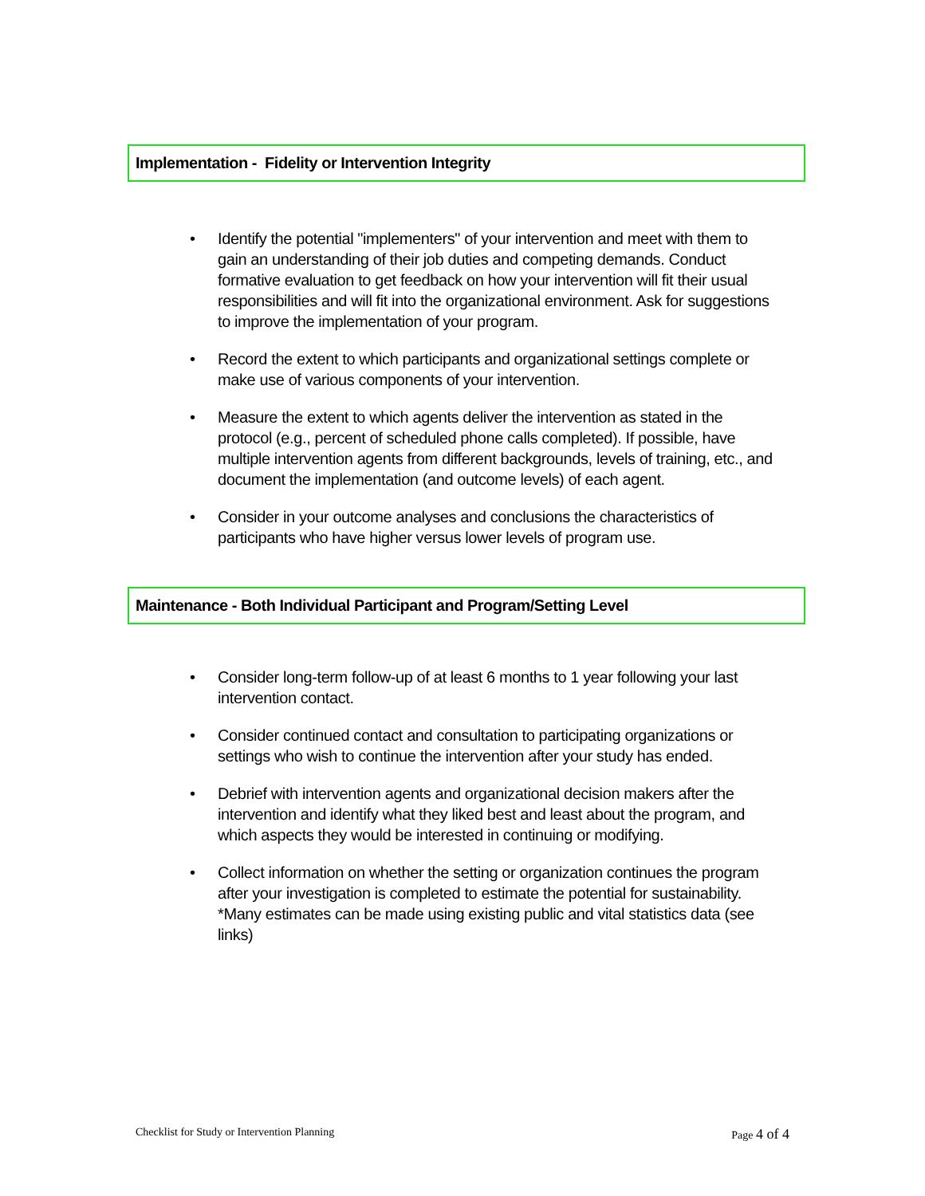Implementation - Fidelity or Intervention Integrity
• Identify the potential "implementers" of your intervention and meet with them to gain an understanding of their job duties and competing demands. Conduct formative evaluation to get feedback on how your intervention will fit their usual responsibilities and will fit into the organizational environment. Ask for suggestions to improve the implementation of your program.
• Record the extent to which participants and organizational settings complete or make use of various components of your intervention.
• Measure the extent to which agents deliver the intervention as stated in the protocol (e.g., percent of scheduled phone calls completed). If possible, have multiple intervention agents from different backgrounds, levels of training, etc., and document the implementation (and outcome levels) of each agent.
• Consider in your outcome analyses and conclusions the characteristics of participants who have higher versus lower levels of program use.
Maintenance - Both Individual Participant and Program/Setting Level
• Consider long-term follow-up of at least 6 months to 1 year following your last intervention contact.
• Consider continued contact and consultation to participating organizations or settings who wish to continue the intervention after your study has ended.
• Debrief with intervention agents and organizational decision makers after the intervention and identify what they liked best and least about the program, and which aspects they would be interested in continuing or modifying.
• Collect information on whether the setting or organization continues the program after your investigation is completed to estimate the potential for sustainability. *Many estimates can be made using existing public and vital statistics data (see links)
Checklist for Study or Intervention Planning Page 4 of 4